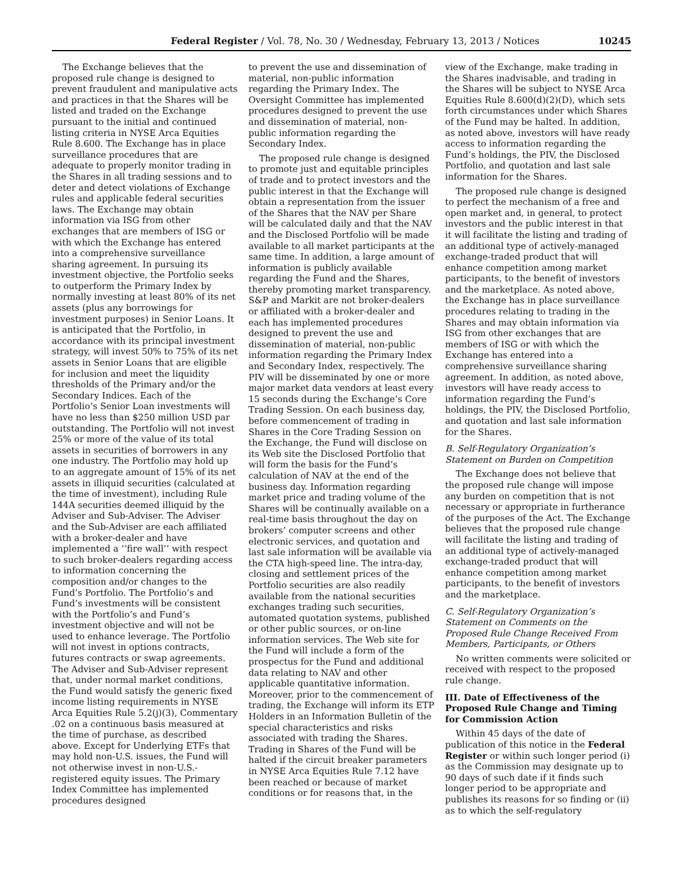Federal Register / Vol. 78, No. 30 / Wednesday, February 13, 2013 / Notices 10245
The Exchange believes that the proposed rule change is designed to prevent fraudulent and manipulative acts and practices in that the Shares will be listed and traded on the Exchange pursuant to the initial and continued listing criteria in NYSE Arca Equities Rule 8.600. The Exchange has in place surveillance procedures that are adequate to properly monitor trading in the Shares in all trading sessions and to deter and detect violations of Exchange rules and applicable federal securities laws. The Exchange may obtain information via ISG from other exchanges that are members of ISG or with which the Exchange has entered into a comprehensive surveillance sharing agreement. In pursuing its investment objective, the Portfolio seeks to outperform the Primary Index by normally investing at least 80% of its net assets (plus any borrowings for investment purposes) in Senior Loans. It is anticipated that the Portfolio, in accordance with its principal investment strategy, will invest 50% to 75% of its net assets in Senior Loans that are eligible for inclusion and meet the liquidity thresholds of the Primary and/or the Secondary Indices. Each of the Portfolio’s Senior Loan investments will have no less than $250 million USD par outstanding. The Portfolio will not invest 25% or more of the value of its total assets in securities of borrowers in any one industry. The Portfolio may hold up to an aggregate amount of 15% of its net assets in illiquid securities (calculated at the time of investment), including Rule 144A securities deemed illiquid by the Adviser and Sub-Adviser. The Adviser and the Sub-Adviser are each affiliated with a broker-dealer and have implemented a ‘‘fire wall’’ with respect to such broker-dealers regarding access to information concerning the composition and/or changes to the Fund’s Portfolio. The Portfolio’s and Fund’s investments will be consistent with the Portfolio’s and Fund’s investment objective and will not be used to enhance leverage. The Portfolio will not invest in options contracts, futures contracts or swap agreements. The Adviser and Sub-Adviser represent that, under normal market conditions, the Fund would satisfy the generic fixed income listing requirements in NYSE Arca Equities Rule 5.2(j)(3), Commentary .02 on a continuous basis measured at the time of purchase, as described above. Except for Underlying ETFs that may hold non-U.S. issues, the Fund will not otherwise invest in non-U.S.-registered equity issues. The Primary Index Committee has implemented procedures designed
to prevent the use and dissemination of material, non-public information regarding the Primary Index. The Oversight Committee has implemented procedures designed to prevent the use and dissemination of material, non-public information regarding the Secondary Index.
The proposed rule change is designed to promote just and equitable principles of trade and to protect investors and the public interest in that the Exchange will obtain a representation from the issuer of the Shares that the NAV per Share will be calculated daily and that the NAV and the Disclosed Portfolio will be made available to all market participants at the same time. In addition, a large amount of information is publicly available regarding the Fund and the Shares, thereby promoting market transparency. S&P and Markit are not broker-dealers or affiliated with a broker-dealer and each has implemented procedures designed to prevent the use and dissemination of material, non-public information regarding the Primary Index and Secondary Index, respectively. The PIV will be disseminated by one or more major market data vendors at least every 15 seconds during the Exchange’s Core Trading Session. On each business day, before commencement of trading in Shares in the Core Trading Session on the Exchange, the Fund will disclose on its Web site the Disclosed Portfolio that will form the basis for the Fund’s calculation of NAV at the end of the business day. Information regarding market price and trading volume of the Shares will be continually available on a real-time basis throughout the day on brokers’ computer screens and other electronic services, and quotation and last sale information will be available via the CTA high-speed line. The intra-day, closing and settlement prices of the Portfolio securities are also readily available from the national securities exchanges trading such securities, automated quotation systems, published or other public sources, or on-line information services. The Web site for the Fund will include a form of the prospectus for the Fund and additional data relating to NAV and other applicable quantitative information. Moreover, prior to the commencement of trading, the Exchange will inform its ETP Holders in an Information Bulletin of the special characteristics and risks associated with trading the Shares. Trading in Shares of the Fund will be halted if the circuit breaker parameters in NYSE Arca Equities Rule 7.12 have been reached or because of market conditions or for reasons that, in the
view of the Exchange, make trading in the Shares inadvisable, and trading in the Shares will be subject to NYSE Arca Equities Rule 8.600(d)(2)(D), which sets forth circumstances under which Shares of the Fund may be halted. In addition, as noted above, investors will have ready access to information regarding the Fund’s holdings, the PIV, the Disclosed Portfolio, and quotation and last sale information for the Shares.
The proposed rule change is designed to perfect the mechanism of a free and open market and, in general, to protect investors and the public interest in that it will facilitate the listing and trading of an additional type of actively-managed exchange-traded product that will enhance competition among market participants, to the benefit of investors and the marketplace. As noted above, the Exchange has in place surveillance procedures relating to trading in the Shares and may obtain information via ISG from other exchanges that are members of ISG or with which the Exchange has entered into a comprehensive surveillance sharing agreement. In addition, as noted above, investors will have ready access to information regarding the Fund’s holdings, the PIV, the Disclosed Portfolio, and quotation and last sale information for the Shares.
B. Self-Regulatory Organization’s Statement on Burden on Competition
The Exchange does not believe that the proposed rule change will impose any burden on competition that is not necessary or appropriate in furtherance of the purposes of the Act. The Exchange believes that the proposed rule change will facilitate the listing and trading of an additional type of actively-managed exchange-traded product that will enhance competition among market participants, to the benefit of investors and the marketplace.
C. Self-Regulatory Organization’s Statement on Comments on the Proposed Rule Change Received From Members, Participants, or Others
No written comments were solicited or received with respect to the proposed rule change.
III. Date of Effectiveness of the Proposed Rule Change and Timing for Commission Action
Within 45 days of the date of publication of this notice in the Federal Register or within such longer period (i) as the Commission may designate up to 90 days of such date if it finds such longer period to be appropriate and publishes its reasons for so finding or (ii) as to which the self-regulatory